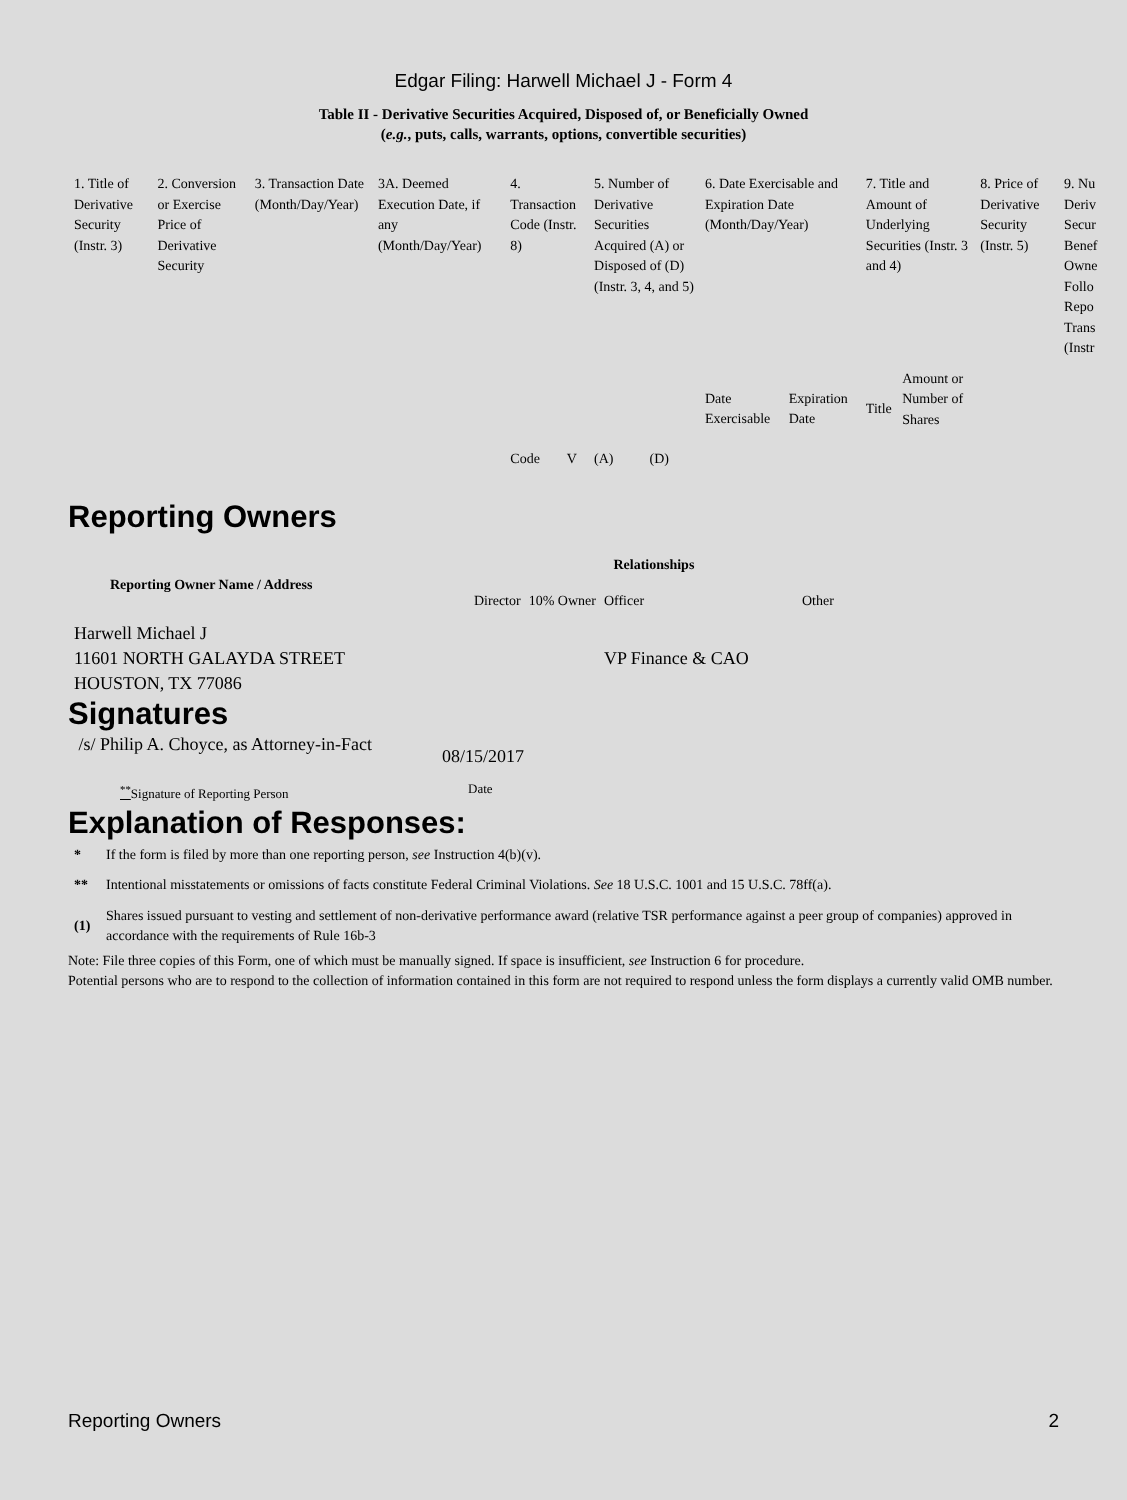Edgar Filing: Harwell Michael J - Form 4
Table II - Derivative Securities Acquired, Disposed of, or Beneficially Owned
(e.g., puts, calls, warrants, options, convertible securities)
| 1. Title of Derivative Security (Instr. 3) | 2. Conversion or Exercise Price of Derivative Security | 3. Transaction Date (Month/Day/Year) | 3A. Deemed Execution Date, if any (Month/Day/Year) | 4. Transaction Code (Instr. 8) | | 5. Number of Derivative Securities Acquired (A) or Disposed of (D) (Instr. 3, 4, and 5) | | 6. Date Exercisable and Expiration Date (Month/Day/Year) | | 7. Title and Amount of Underlying Securities (Instr. 3 and 4) | | 8. Price of Derivative Security (Instr. 5) | 9. Nu Deriv Secur Benef Owne Follo Repo Trans (Instr |
| --- | --- | --- | --- | --- | --- | --- | --- | --- | --- | --- | --- | --- | --- |
| | | | | Code | V | (A) | (D) | Date Exercisable | Expiration Date | Title | Amount or Number of Shares | | |
Reporting Owners
| Reporting Owner Name / Address | Relationships | | | |
| --- | --- | --- | --- | --- |
| | Director | 10% Owner | Officer | Other |
| Harwell Michael J 11601 NORTH GALAYDA STREET HOUSTON, TX 77086 | | | VP Finance & CAO | |
Signatures
| /s/ Philip A. Choyce, as Attorney-in-Fact | 08/15/2017 |
| <sup>**</sup> Signature of Reporting Person | Date |
Explanation of Responses:
| * | If the form is filed by more than one reporting person, see Instruction 4(b)(v). |
| ** | Intentional misstatements or omissions of facts constitute Federal Criminal Violations. See 18 U.S.C. 1001 and 15 U.S.C. 78ff(a). |
| (1) | Shares issued pursuant to vesting and settlement of non-derivative performance award (relative TSR performance against a peer group of companies) approved in accordance with the requirements of Rule 16b-3 |
Note: File three copies of this Form, one of which must be manually signed. If space is insufficient, see Instruction 6 for procedure.
Potential persons who are to respond to the collection of information contained in this form are not required to respond unless the form displays a currently valid OMB number.
Reporting Owners 2